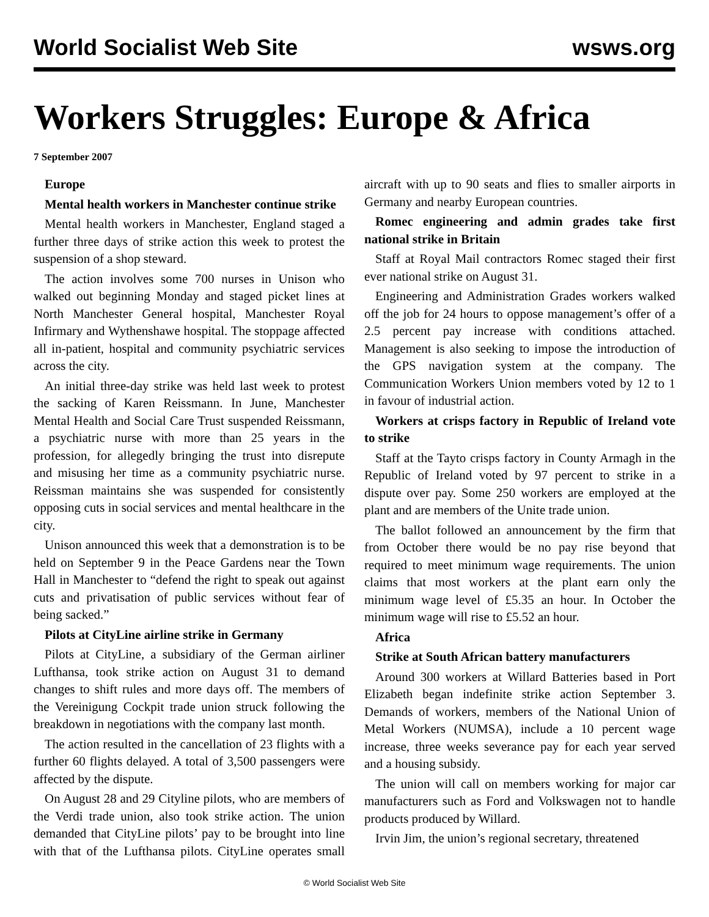World Socialist Web Site wsws.org
Workers Struggles: Europe & Africa
7 September 2007
Europe
Mental health workers in Manchester continue strike
Mental health workers in Manchester, England staged a further three days of strike action this week to protest the suspension of a shop steward.
The action involves some 700 nurses in Unison who walked out beginning Monday and staged picket lines at North Manchester General hospital, Manchester Royal Infirmary and Wythenshawe hospital. The stoppage affected all in-patient, hospital and community psychiatric services across the city.
An initial three-day strike was held last week to protest the sacking of Karen Reissmann. In June, Manchester Mental Health and Social Care Trust suspended Reissmann, a psychiatric nurse with more than 25 years in the profession, for allegedly bringing the trust into disrepute and misusing her time as a community psychiatric nurse. Reissman maintains she was suspended for consistently opposing cuts in social services and mental healthcare in the city.
Unison announced this week that a demonstration is to be held on September 9 in the Peace Gardens near the Town Hall in Manchester to “defend the right to speak out against cuts and privatisation of public services without fear of being sacked.”
Pilots at CityLine airline strike in Germany
Pilots at CityLine, a subsidiary of the German airliner Lufthansa, took strike action on August 31 to demand changes to shift rules and more days off. The members of the Vereinigung Cockpit trade union struck following the breakdown in negotiations with the company last month.
The action resulted in the cancellation of 23 flights with a further 60 flights delayed. A total of 3,500 passengers were affected by the dispute.
On August 28 and 29 Cityline pilots, who are members of the Verdi trade union, also took strike action. The union demanded that CityLine pilots’ pay to be brought into line with that of the Lufthansa pilots. CityLine operates small aircraft with up to 90 seats and flies to smaller airports in Germany and nearby European countries.
Romec engineering and admin grades take first national strike in Britain
Staff at Royal Mail contractors Romec staged their first ever national strike on August 31.
Engineering and Administration Grades workers walked off the job for 24 hours to oppose management’s offer of a 2.5 percent pay increase with conditions attached. Management is also seeking to impose the introduction of the GPS navigation system at the company. The Communication Workers Union members voted by 12 to 1 in favour of industrial action.
Workers at crisps factory in Republic of Ireland vote to strike
Staff at the Tayto crisps factory in County Armagh in the Republic of Ireland voted by 97 percent to strike in a dispute over pay. Some 250 workers are employed at the plant and are members of the Unite trade union.
The ballot followed an announcement by the firm that from October there would be no pay rise beyond that required to meet minimum wage requirements. The union claims that most workers at the plant earn only the minimum wage level of £5.35 an hour. In October the minimum wage will rise to £5.52 an hour.
Africa
Strike at South African battery manufacturers
Around 300 workers at Willard Batteries based in Port Elizabeth began indefinite strike action September 3. Demands of workers, members of the National Union of Metal Workers (NUMSA), include a 10 percent wage increase, three weeks severance pay for each year served and a housing subsidy.
The union will call on members working for major car manufacturers such as Ford and Volkswagen not to handle products produced by Willard.
Irvin Jim, the union’s regional secretary, threatened
© World Socialist Web Site